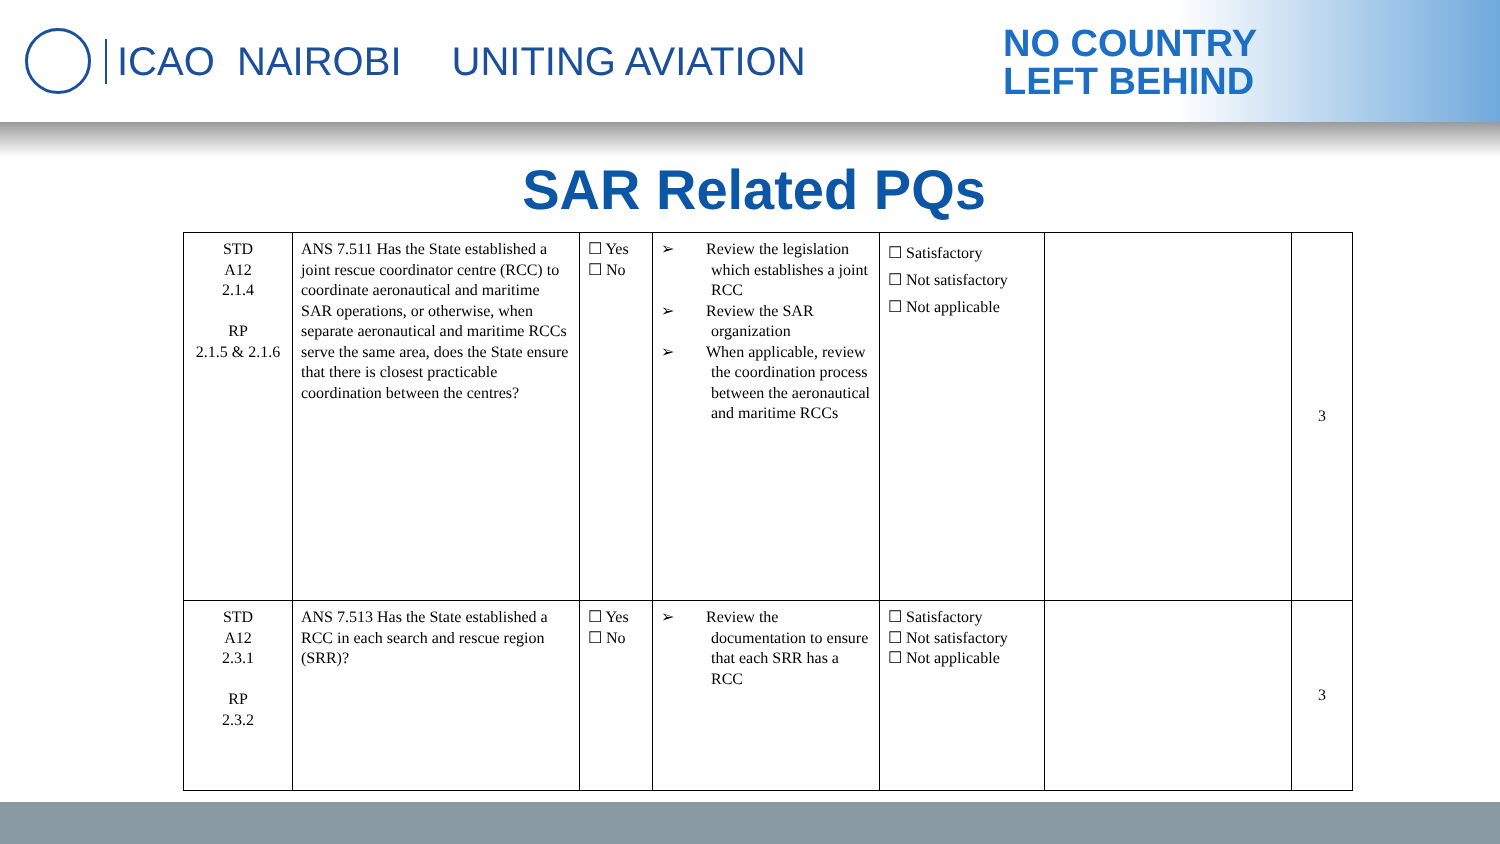ICAO NAIROBI UNITING AVIATION
NO COUNTRY
LEFT BEHIND
SAR Related PQs
| STD A12 2.1.4 RP 2.1.5 & 2.1.6 | ANS 7.511 Has the State established a joint rescue coordinator centre (RCC) to coordinate aeronautical and maritime SAR operations, or otherwise, when separate aeronautical and maritime RCCs serve the same area, does the State ensure that there is closest practicable coordination between the centres? | ☐ Yes ☐ No | ➢ Review the legislation which establishes a joint RCC ➢ Review the SAR organization ➢ When applicable, review the coordination process between the aeronautical and maritime RCCs | ☐ Satisfactory ☐ Not satisfactory ☐ Not applicable | | 3 |
| STD A12 2.3.1 RP 2.3.2 | ANS 7.513 Has the State established a RCC in each search and rescue region (SRR)? | ☐ Yes ☐ No | ➢ Review the documentation to ensure that each SRR has a RCC | ☐ Satisfactory ☐ Not satisfactory ☐ Not applicable | | 3 |